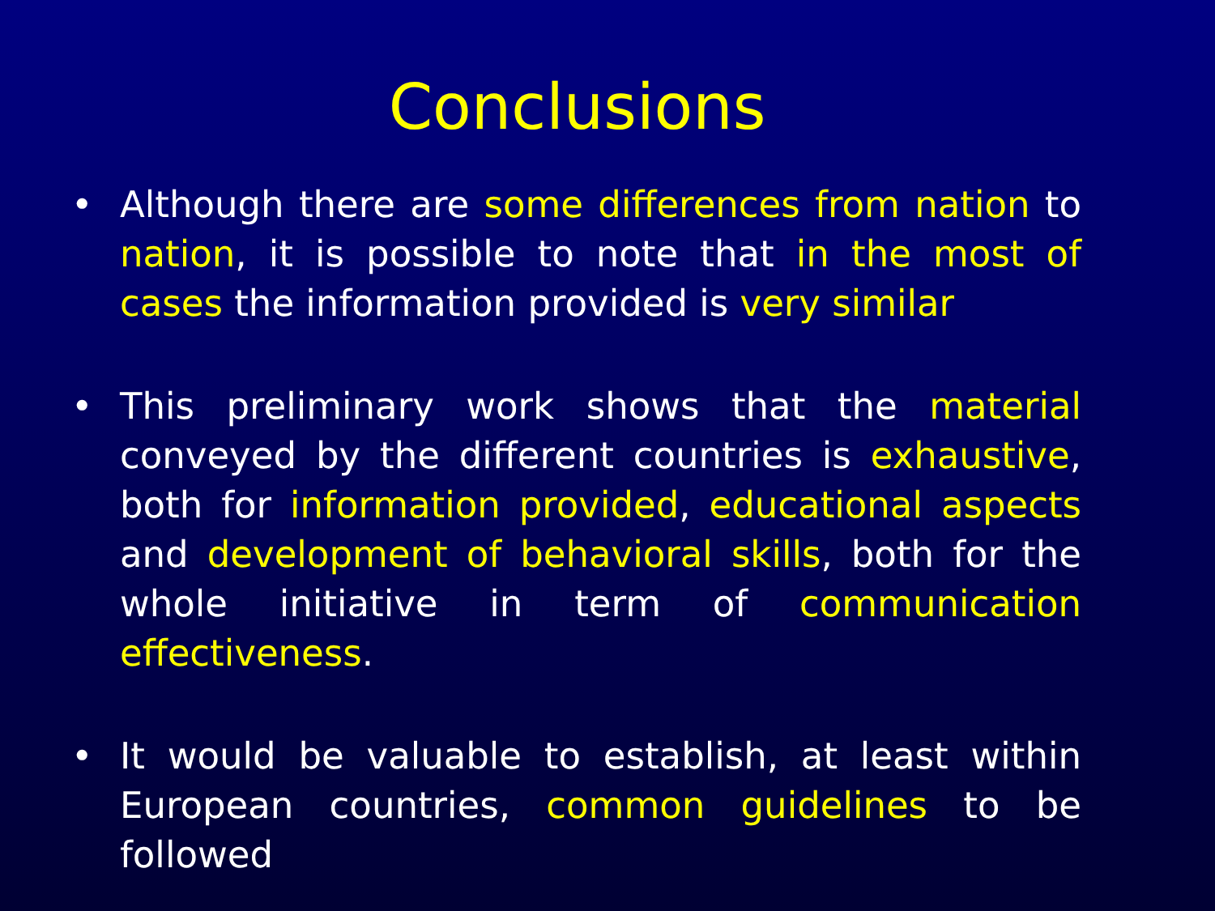Conclusions
• Although there are some differences from nation to nation, it is possible to note that in the most of cases the information provided is very similar
• This preliminary work shows that the material conveyed by the different countries is exhaustive, both for information provided, educational aspects and development of behavioral skills, both for the whole initiative in term of communication effectiveness.
• It would be valuable to establish, at least within European countries, common guidelines to be followed